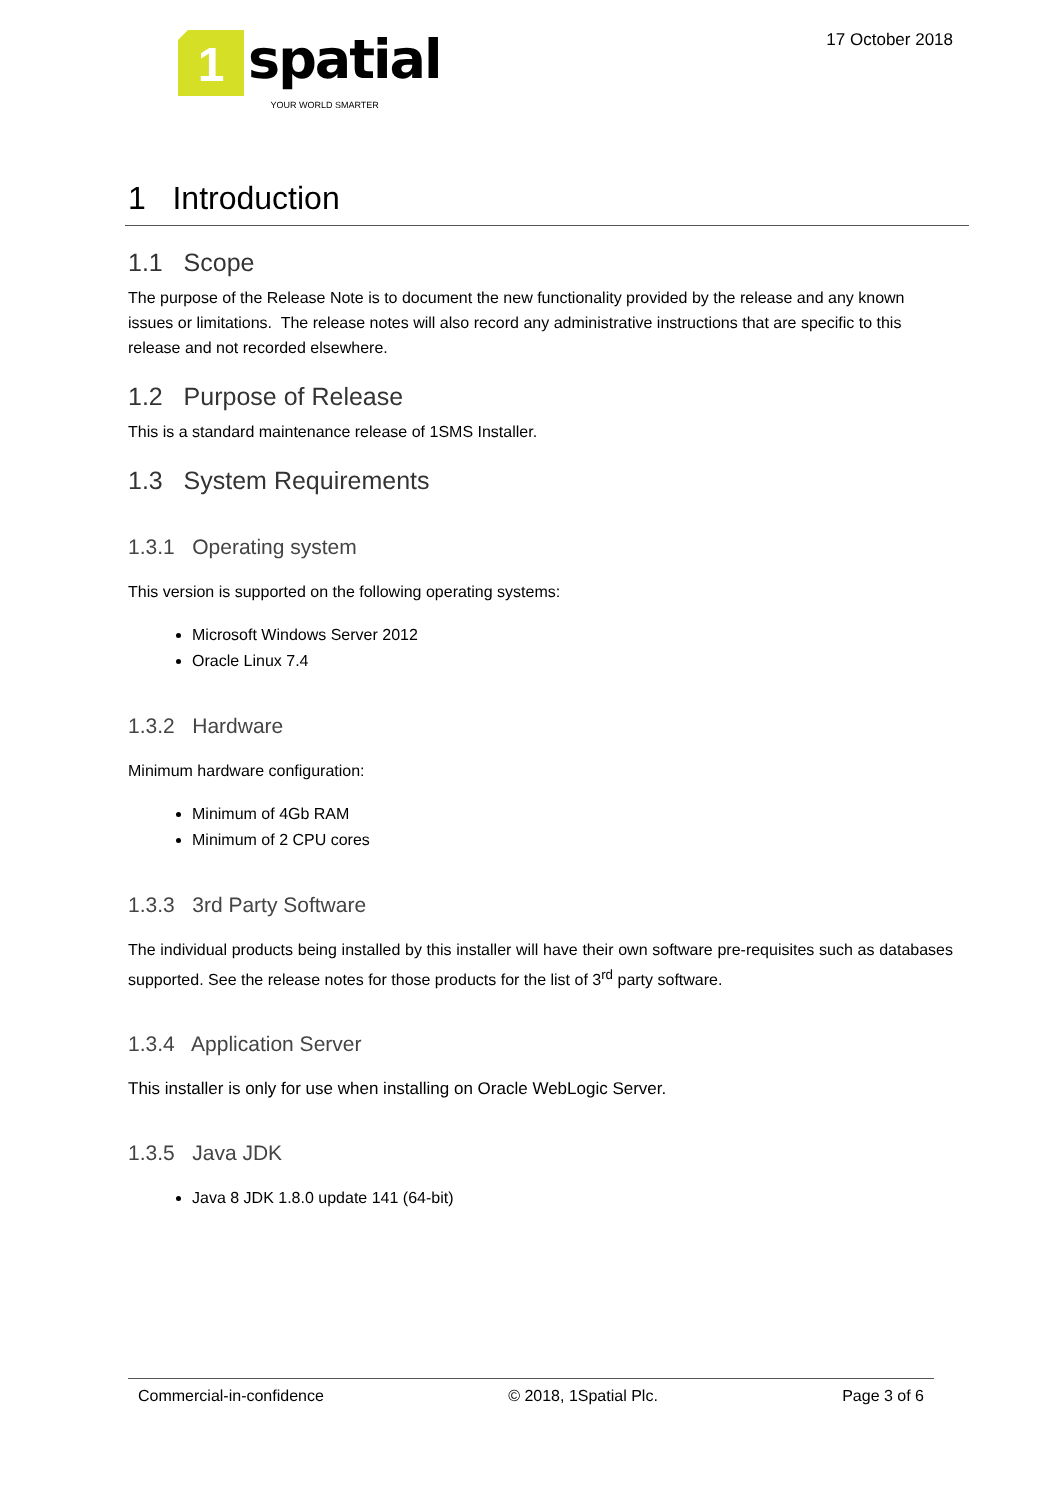1
spatial
YOUR WORLD SMARTER
17 October 2018
1 Introduction
1.1 Scope
The purpose of the Release Note is to document the new functionality provided by the release and any known issues or limitations. The release notes will also record any administrative instructions that are specific to this release and not recorded elsewhere.
1.2 Purpose of Release
This is a standard maintenance release of 1SMS Installer.
1.3 System Requirements
1.3.1 Operating system
This version is supported on the following operating systems:
Microsoft Windows Server 2012
Oracle Linux 7.4
1.3.2 Hardware
Minimum hardware configuration:
Minimum of 4Gb RAM
Minimum of 2 CPU cores
1.3.3 3rd Party Software
The individual products being installed by this installer will have their own software pre-requisites such as databases supported. See the release notes for those products for the list of 3<sup>rd</sup> party software.
1.3.4 Application Server
This installer is only for use when installing on Oracle WebLogic Server.
1.3.5 Java JDK
Java 8 JDK 1.8.0 update 141 (64-bit)
Commercial-in-confidence © 2018, 1Spatial Plc. Page 3 of 6